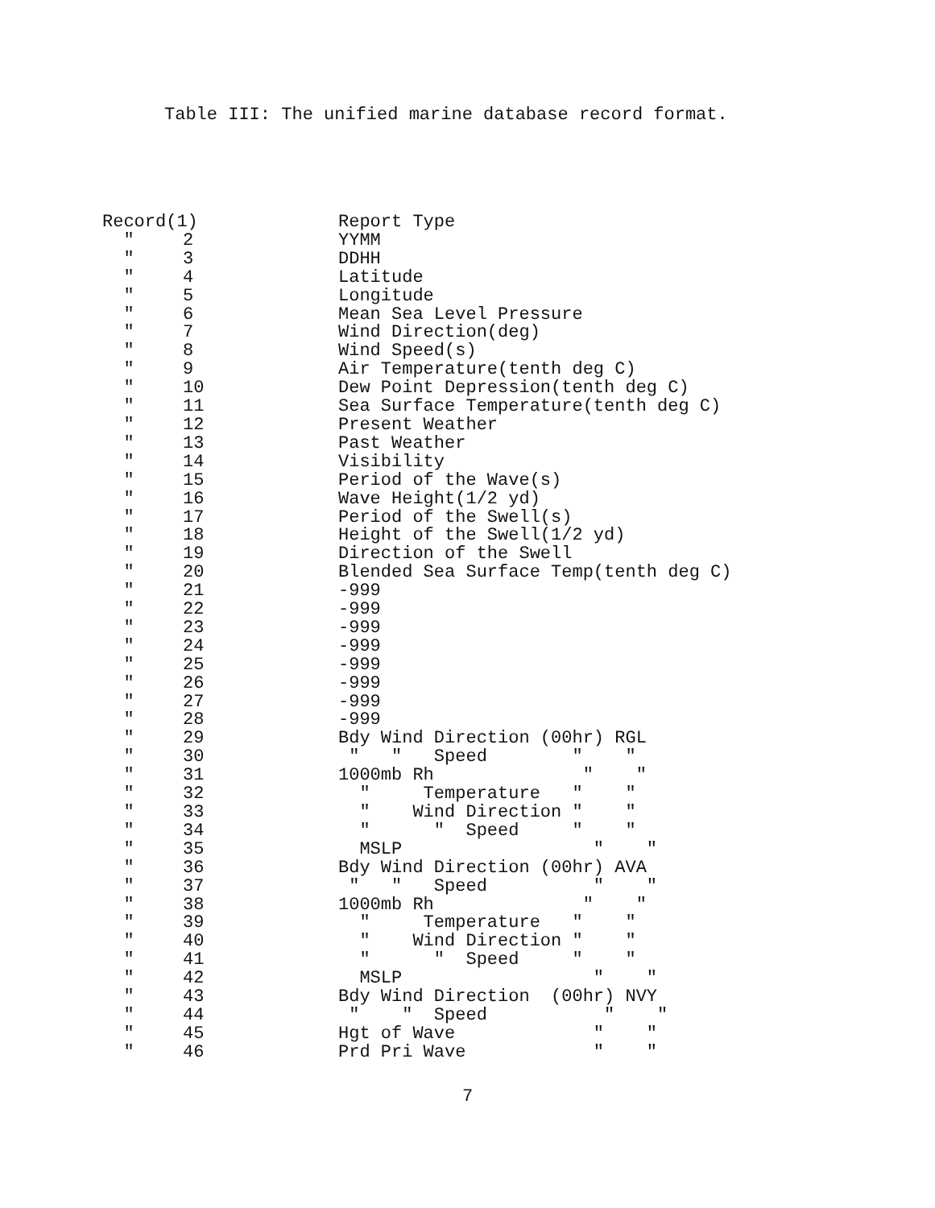Table III: The unified marine database record format.
| Record(1) | | Report Type |
| " | 2 | YYMM |
| " | 3 | DDHH |
| " | 4 | Latitude |
| " | 5 | Longitude |
| " | 6 | Mean Sea Level Pressure |
| " | 7 | Wind Direction(deg) |
| " | 8 | Wind Speed(s) |
| " | 9 | Air Temperature(tenth deg C) |
| " | 10 | Dew Point Depression(tenth deg C) |
| " | 11 | Sea Surface Temperature(tenth deg C) |
| " | 12 | Present Weather |
| " | 13 | Past Weather |
| " | 14 | Visibility |
| " | 15 | Period of the Wave(s) |
| " | 16 | Wave Height(1/2 yd) |
| " | 17 | Period of the Swell(s) |
| " | 18 | Height of the Swell(1/2 yd) |
| " | 19 | Direction of the Swell |
| " | 20 | Blended Sea Surface Temp(tenth deg C) |
| " | 21 | -999 |
| " | 22 | -999 |
| " | 23 | -999 |
| " | 24 | -999 |
| " | 25 | -999 |
| " | 26 | -999 |
| " | 27 | -999 |
| " | 28 | -999 |
| " | 29 | Bdy Wind Direction (00hr) RGL |
| " | 30 | " " Speed " " |
| " | 31 | 1000mb Rh " " |
| " | 32 | " Temperature " " |
| " | 33 | " Wind Direction " " |
| " | 34 | " " Speed " " |
| " | 35 | MSLP " " |
| " | 36 | Bdy Wind Direction (00hr) AVA |
| " | 37 | " " Speed " " |
| " | 38 | 1000mb Rh " " |
| " | 39 | " Temperature " " |
| " | 40 | " Wind Direction " " |
| " | 41 | " " Speed " " |
| " | 42 | MSLP " " |
| " | 43 | Bdy Wind Direction (00hr) NVY |
| " | 44 | " " Speed " " |
| " | 45 | Hgt of Wave " " |
| " | 46 | Prd Pri Wave " " |
7